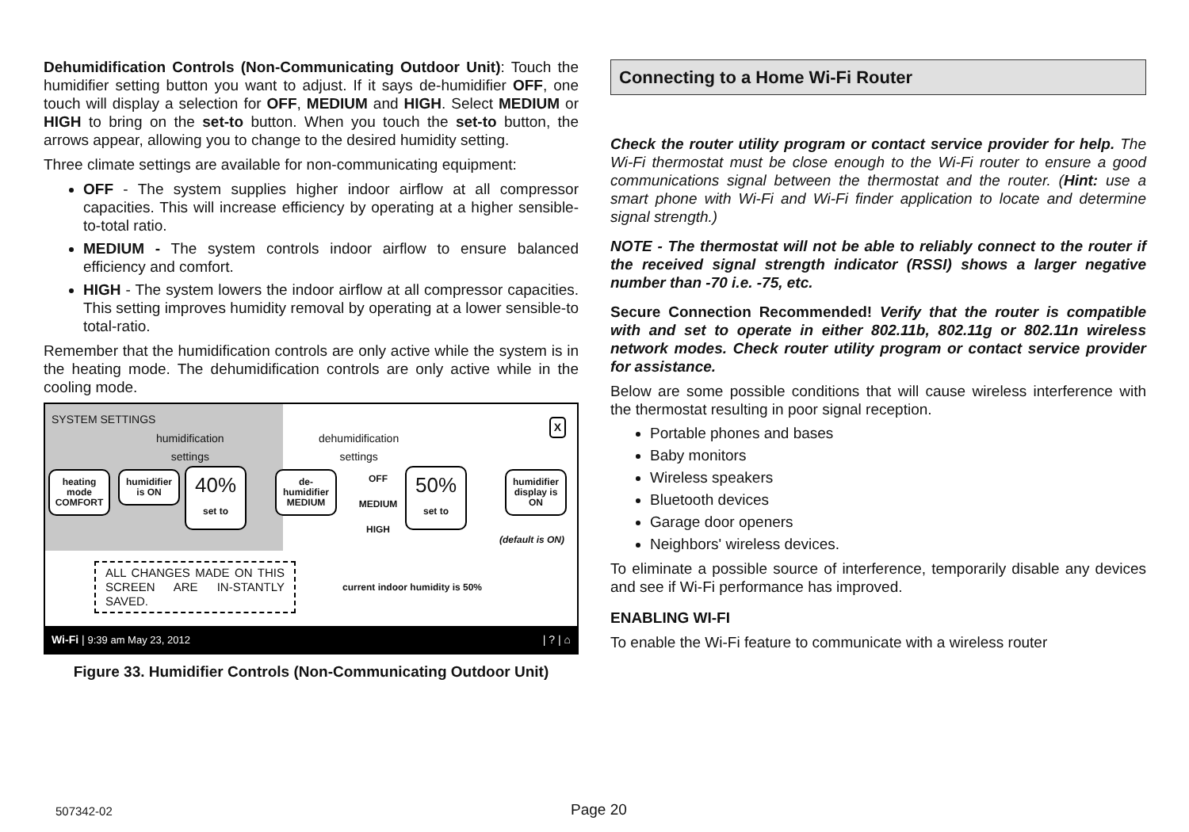Dehumidification Controls (Non-Communicating Outdoor Unit): Touch the humidifier setting button you want to adjust. If it says de-humidifier OFF, one touch will display a selection for OFF, MEDIUM and HIGH. Select MEDIUM or HIGH to bring on the set-to button. When you touch the set-to button, the arrows appear, allowing you to change to the desired humidity setting.
Three climate settings are available for non-communicating equipment:
OFF - The system supplies higher indoor airflow at all compressor capacities. This will increase efficiency by operating at a higher sensible-to-total ratio.
MEDIUM - The system controls indoor airflow to ensure balanced efficiency and comfort.
HIGH - The system lowers the indoor airflow at all compressor capacities. This setting improves humidity removal by operating at a lower sensible-to total-ratio.
Remember that the humidification controls are only active while the system is in the heating mode. The dehumidification controls are only active while in the cooling mode.
SYSTEM SETTINGS
humidification
settings
dehumidification
settings
X
heating mode COMFORT
humidifier is ON
40%
set to
de-humidifier MEDIUM
OFF
MEDIUM
HIGH
50%
set to
humidifier display is ON
(default is ON)
ALL CHANGES MADE ON THIS SCREEN ARE IN-STANTLY SAVED.
current indoor humidity is 50%
Wi-Fi | 9:39 am May 23, 2012 | ? | ⌂
Figure 33. Humidifier Controls (Non-Communicating Outdoor Unit)
Connecting to a Home Wi-Fi Router
Check the router utility program or contact service provider for help. The Wi-Fi thermostat must be close enough to the Wi-Fi router to ensure a good communications signal between the thermostat and the router. (Hint: use a smart phone with Wi-Fi and Wi-Fi finder application to locate and determine signal strength.)
NOTE - The thermostat will not be able to reliably connect to the router if the received signal strength indicator (RSSI) shows a larger negative number than -70 i.e. -75, etc.
Secure Connection Recommended! Verify that the router is compatible with and set to operate in either 802.11b, 802.11g or 802.11n wireless network modes. Check router utility program or contact service provider for assistance.
Below are some possible conditions that will cause wireless interference with the thermostat resulting in poor signal reception.
Portable phones and bases
Baby monitors
Wireless speakers
Bluetooth devices
Garage door openers
Neighbors' wireless devices.
To eliminate a possible source of interference, temporarily disable any devices and see if Wi-Fi performance has improved.
ENABLING WI-FI
To enable the Wi-Fi feature to communicate with a wireless router
507342-02 Page 20